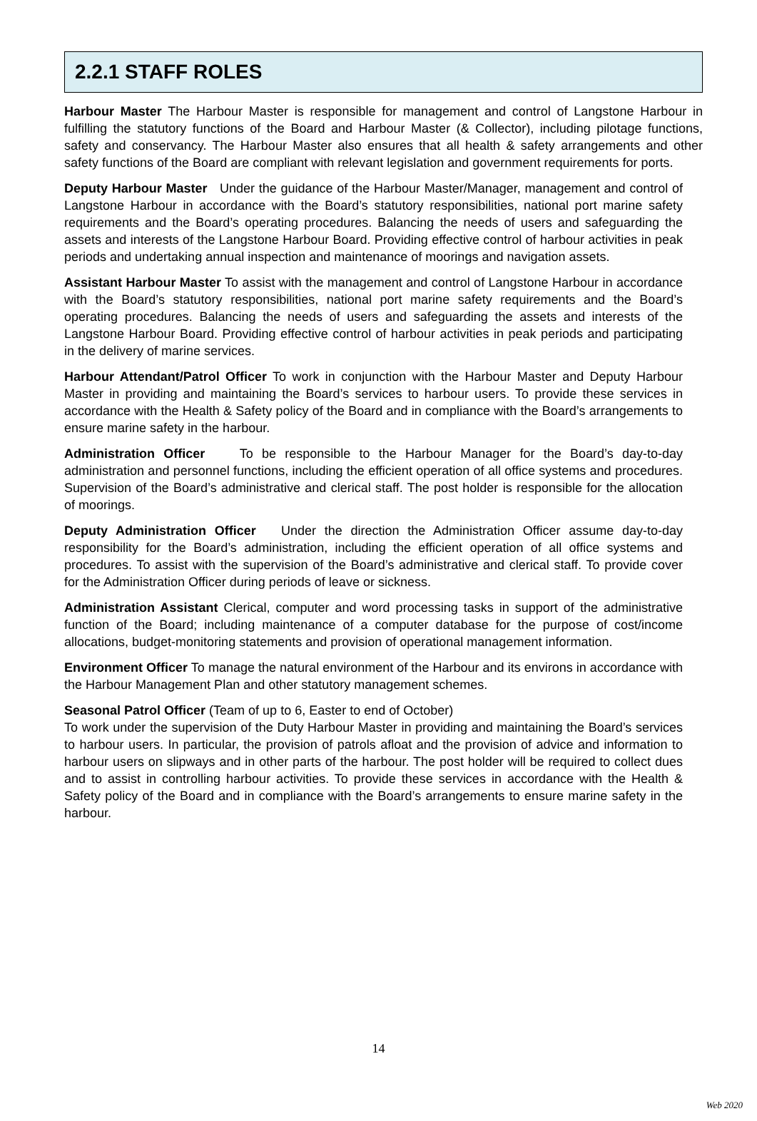2.2.1 STAFF ROLES
Harbour Master The Harbour Master is responsible for management and control of Langstone Harbour in fulfilling the statutory functions of the Board and Harbour Master (& Collector), including pilotage functions, safety and conservancy. The Harbour Master also ensures that all health & safety arrangements and other safety functions of the Board are compliant with relevant legislation and government requirements for ports.
Deputy Harbour Master Under the guidance of the Harbour Master/Manager, management and control of Langstone Harbour in accordance with the Board’s statutory responsibilities, national port marine safety requirements and the Board’s operating procedures. Balancing the needs of users and safeguarding the assets and interests of the Langstone Harbour Board. Providing effective control of harbour activities in peak periods and undertaking annual inspection and maintenance of moorings and navigation assets.
Assistant Harbour Master To assist with the management and control of Langstone Harbour in accordance with the Board’s statutory responsibilities, national port marine safety requirements and the Board’s operating procedures. Balancing the needs of users and safeguarding the assets and interests of the Langstone Harbour Board. Providing effective control of harbour activities in peak periods and participating in the delivery of marine services.
Harbour Attendant/Patrol Officer To work in conjunction with the Harbour Master and Deputy Harbour Master in providing and maintaining the Board’s services to harbour users. To provide these services in accordance with the Health & Safety policy of the Board and in compliance with the Board’s arrangements to ensure marine safety in the harbour.
Administration Officer To be responsible to the Harbour Manager for the Board’s day-to-day administration and personnel functions, including the efficient operation of all office systems and procedures. Supervision of the Board’s administrative and clerical staff. The post holder is responsible for the allocation of moorings.
Deputy Administration Officer Under the direction the Administration Officer assume day-to-day responsibility for the Board’s administration, including the efficient operation of all office systems and procedures. To assist with the supervision of the Board’s administrative and clerical staff. To provide cover for the Administration Officer during periods of leave or sickness.
Administration Assistant Clerical, computer and word processing tasks in support of the administrative function of the Board; including maintenance of a computer database for the purpose of cost/income allocations, budget-monitoring statements and provision of operational management information.
Environment Officer To manage the natural environment of the Harbour and its environs in accordance with the Harbour Management Plan and other statutory management schemes.
Seasonal Patrol Officer (Team of up to 6, Easter to end of October)
To work under the supervision of the Duty Harbour Master in providing and maintaining the Board’s services to harbour users. In particular, the provision of patrols afloat and the provision of advice and information to harbour users on slipways and in other parts of the harbour. The post holder will be required to collect dues and to assist in controlling harbour activities. To provide these services in accordance with the Health & Safety policy of the Board and in compliance with the Board’s arrangements to ensure marine safety in the harbour.
14
Web 2020